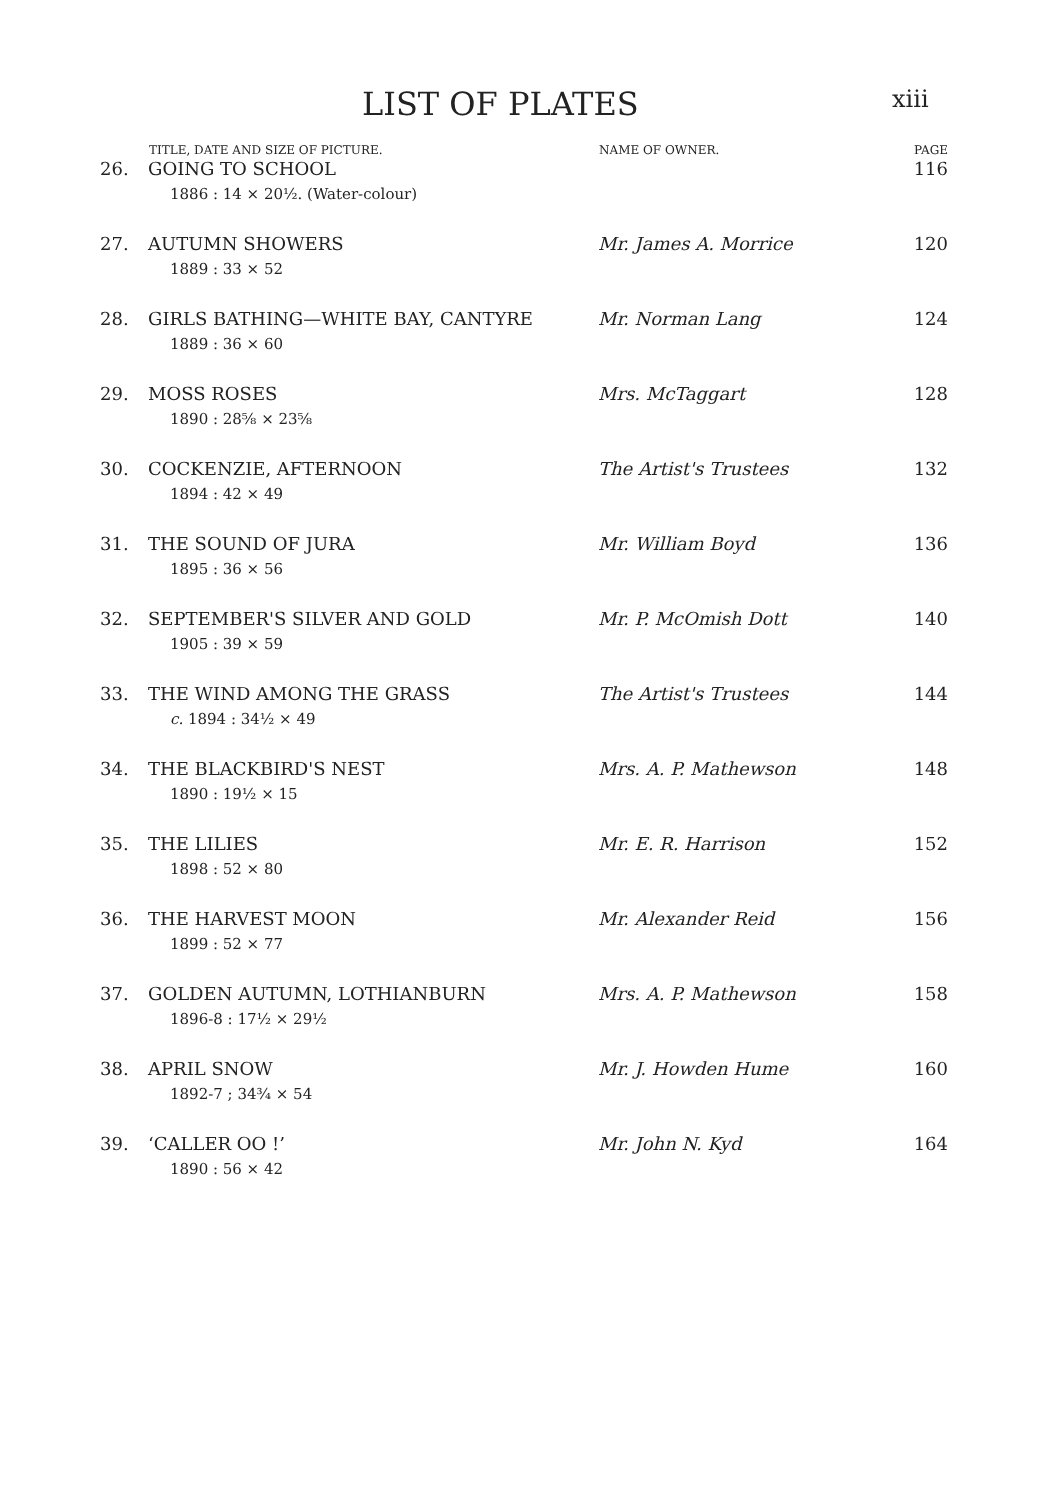LIST OF PLATES
xiii
| | TITLE, DATE AND SIZE OF PICTURE. | NAME OF OWNER. | PAGE |
| --- | --- | --- | --- |
| 26. | GOING TO SCHOOL 1886 : 14 × 20½. (Water-colour) | | 116 |
| 27. | AUTUMN SHOWERS 1889 : 33 × 52 | Mr. James A. Morrice | 120 |
| 28. | GIRLS BATHING—WHITE BAY, CANTYRE 1889 : 36 × 60 | Mr. Norman Lang | 124 |
| 29. | MOSS ROSES 1890 : 28⅝ × 23⅝ | Mrs. McTaggart | 128 |
| 30. | COCKENZIE, AFTERNOON 1894 : 42 × 49 | The Artist's Trustees | 132 |
| 31. | THE SOUND OF JURA 1895 : 36 × 56 | Mr. William Boyd | 136 |
| 32. | SEPTEMBER'S SILVER AND GOLD 1905 : 39 × 59 | Mr. P. McOmish Dott | 140 |
| 33. | THE WIND AMONG THE GRASS c. 1894 : 34½ × 49 | The Artist's Trustees | 144 |
| 34. | THE BLACKBIRD'S NEST 1890 : 19½ × 15 | Mrs. A. P. Mathewson | 148 |
| 35. | THE LILIES 1898 : 52 × 80 | Mr. E. R. Harrison | 152 |
| 36. | THE HARVEST MOON 1899 : 52 × 77 | Mr. Alexander Reid | 156 |
| 37. | GOLDEN AUTUMN, LOTHIANBURN 1896-8 : 17½ × 29½ | Mrs. A. P. Mathewson | 158 |
| 38. | APRIL SNOW 1892-7 ; 34¾ × 54 | Mr. J. Howden Hume | 160 |
| 39. | ‘CALLER OO !’ 1890 : 56 × 42 | Mr. John N. Kyd | 164 |